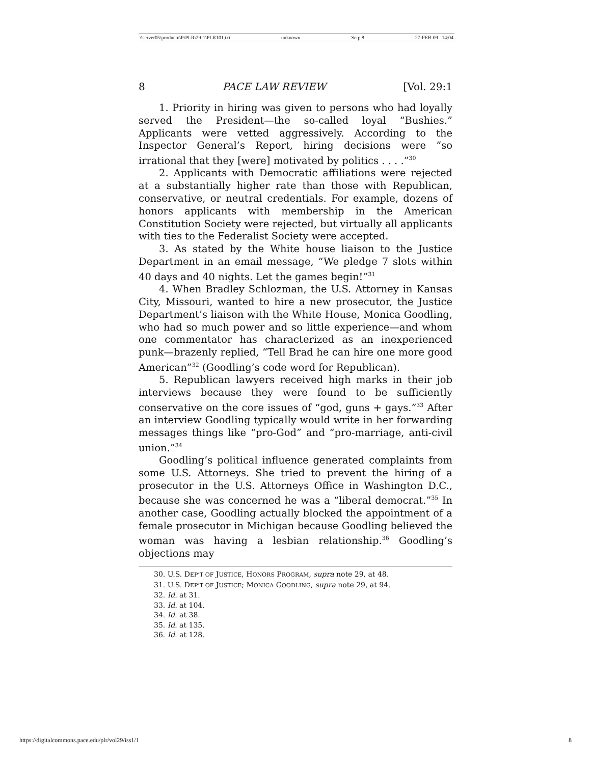\\server05\productn\P\PLR\29-1\PLR101.txt unknown Seq: 8 27-FEB-09 14:04
8 PACE LAW REVIEW [Vol. 29:1
1. Priority in hiring was given to persons who had loyally served the President—the so-called loyal “Bushies.” Applicants were vetted aggressively. According to the Inspector General’s Report, hiring decisions were “so irrational that they [were] motivated by politics . . . .”<sup>30</sup>
2. Applicants with Democratic affiliations were rejected at a substantially higher rate than those with Republican, conservative, or neutral credentials. For example, dozens of honors applicants with membership in the American Constitution Society were rejected, but virtually all applicants with ties to the Federalist Society were accepted.
3. As stated by the White house liaison to the Justice Department in an email message, “We pledge 7 slots within 40 days and 40 nights. Let the games begin!”<sup>31</sup>
4. When Bradley Schlozman, the U.S. Attorney in Kansas City, Missouri, wanted to hire a new prosecutor, the Justice Department’s liaison with the White House, Monica Goodling, who had so much power and so little experience—and whom one commentator has characterized as an inexperienced punk—brazenly replied, “Tell Brad he can hire one more good American”<sup>32</sup> (Goodling’s code word for Republican).
5. Republican lawyers received high marks in their job interviews because they were found to be sufficiently conservative on the core issues of “god, guns + gays.”<sup>33</sup> After an interview Goodling typically would write in her forwarding messages things like “pro-God” and “pro-marriage, anti-civil union.”<sup>34</sup>
Goodling’s political influence generated complaints from some U.S. Attorneys. She tried to prevent the hiring of a prosecutor in the U.S. Attorneys Office in Washington D.C., because she was concerned he was a “liberal democrat.”<sup>35</sup> In another case, Goodling actually blocked the appointment of a female prosecutor in Michigan because Goodling believed the woman was having a lesbian relationship.<sup>36</sup> Goodling’s objections may
30. U.S. DEP’T OF JUSTICE, HONORS PROGRAM, supra note 29, at 48.
31. U.S. DEP’T OF JUSTICE; MONICA GOODLING, supra note 29, at 94.
32. Id. at 31.
33. Id. at 104.
34. Id. at 38.
35. Id. at 135.
36. Id. at 128.
https://digitalcommons.pace.edu/plr/vol29/iss1/1 8